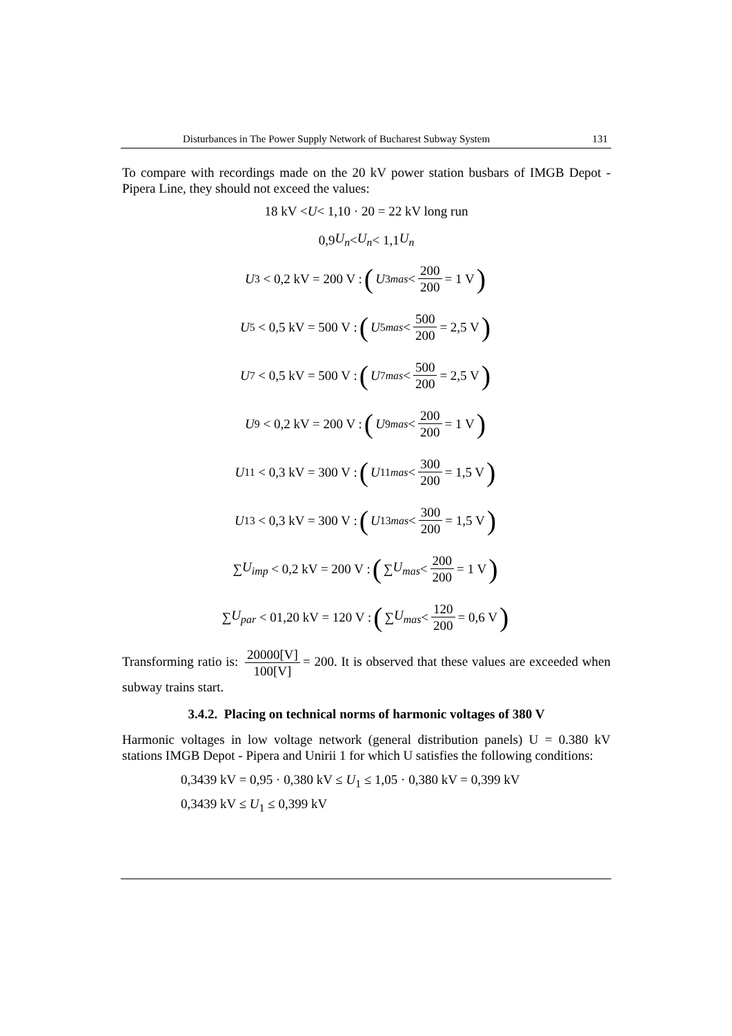Disturbances in The Power Supply Network of Bucharest Subway System 131
To compare with recordings made on the 20 kV power station busbars of IMGB Depot - Pipera Line, they should not exceed the values:
18 kV < U < 1,10 · 20 = 22 kV long run
0,9 U<sub>n</sub> < U<sub>n</sub> < 1,1 U<sub>n</sub>
U<sub>3</sub> < 0,2 kV = 200 V : (U<sub>3mas</sub> < 200 200 = 1 V)
U<sub>5</sub> < 0,5 kV = 500 V : (U<sub>5mas</sub> < 500 200 = 2,5 V)
U<sub>7</sub> < 0,5 kV = 500 V : (U<sub>7mas</sub> < 500 200 = 2,5 V)
U<sub>9</sub> < 0,2 kV = 200 V : (U<sub>9mas</sub> < 200 200 = 1 V)
U<sub>11</sub> < 0,3 kV = 300 V : (U<sub>11mas</sub> < 300 200 = 1,5 V)
U<sub>13</sub> < 0,3 kV = 300 V : (U<sub>13mas</sub> < 300 200 = 1,5 V)
∑ U<sub>imp</sub> < 0,2 kV = 200 V : (∑ U<sub>mas</sub> < 200 200 = 1 V)
∑ U<sub>par</sub> < 01,20 kV = 120 V : (∑ U<sub>mas</sub> < 120 200 = 0,6 V)
Transforming ratio is: 20000[V] 100[V] = 200. It is observed that these values are exceeded when subway trains start.
3.4.2. Placing on technical norms of harmonic voltages of 380 V
Harmonic voltages in low voltage network (general distribution panels) U = 0.380 kV stations IMGB Depot - Pipera and Unirii 1 for which U satisfies the following conditions:
0,3439 kV = 0,95 · 0,380 kV ≤ U<sub>1</sub> ≤ 1,05 · 0,380 kV = 0,399 kV
0,3439 kV ≤ U<sub>1</sub> ≤ 0,399 kV